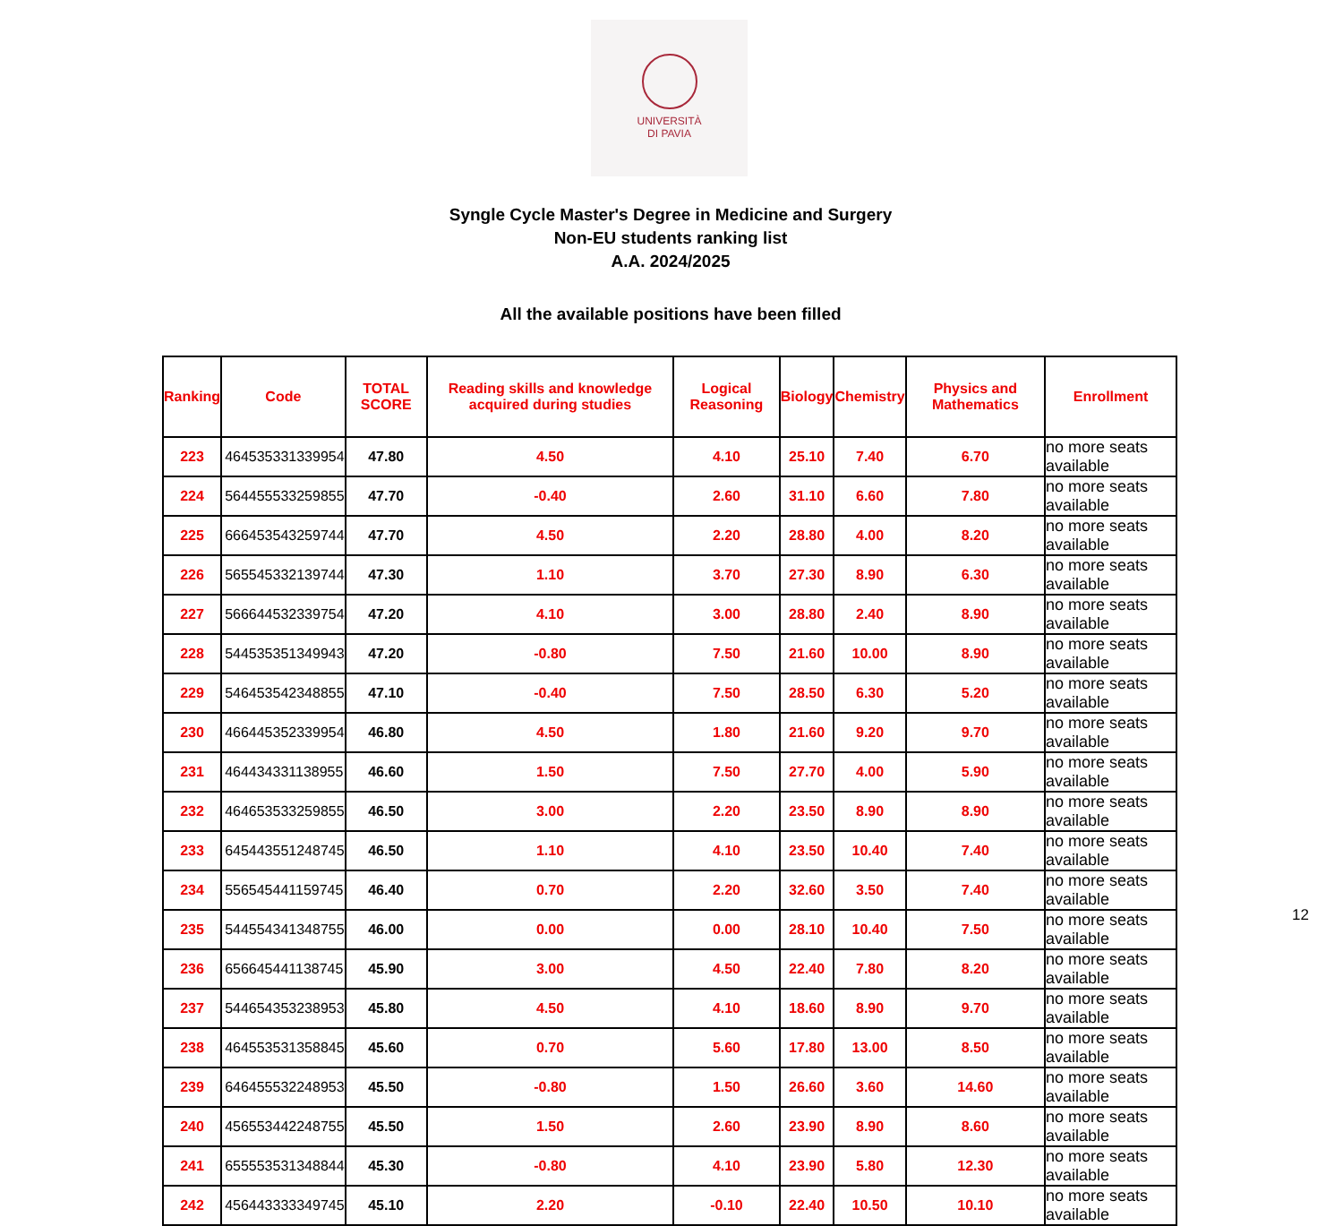UNIVERSITÀ
DI PAVIA
Syngle Cycle Master's Degree in Medicine and Surgery
Non-EU students ranking list
A.A. 2024/2025
All the available positions have been filled
| Ranking | Code | TOTAL SCORE | Reading skills and knowledge acquired during studies | Logical Reasoning | Biology | Chemistry | Physics and Mathematics | Enrollment |
| --- | --- | --- | --- | --- | --- | --- | --- | --- |
| 223 | 464535331339954 | 47.80 | 4.50 | 4.10 | 25.10 | 7.40 | 6.70 | no more seats available |
| 224 | 564455533259855 | 47.70 | -0.40 | 2.60 | 31.10 | 6.60 | 7.80 | no more seats available |
| 225 | 666453543259744 | 47.70 | 4.50 | 2.20 | 28.80 | 4.00 | 8.20 | no more seats available |
| 226 | 565545332139744 | 47.30 | 1.10 | 3.70 | 27.30 | 8.90 | 6.30 | no more seats available |
| 227 | 566644532339754 | 47.20 | 4.10 | 3.00 | 28.80 | 2.40 | 8.90 | no more seats available |
| 228 | 544535351349943 | 47.20 | -0.80 | 7.50 | 21.60 | 10.00 | 8.90 | no more seats available |
| 229 | 546453542348855 | 47.10 | -0.40 | 7.50 | 28.50 | 6.30 | 5.20 | no more seats available |
| 230 | 466445352339954 | 46.80 | 4.50 | 1.80 | 21.60 | 9.20 | 9.70 | no more seats available |
| 231 | 464434331138955 | 46.60 | 1.50 | 7.50 | 27.70 | 4.00 | 5.90 | no more seats available |
| 232 | 464653533259855 | 46.50 | 3.00 | 2.20 | 23.50 | 8.90 | 8.90 | no more seats available |
| 233 | 645443551248745 | 46.50 | 1.10 | 4.10 | 23.50 | 10.40 | 7.40 | no more seats available |
| 234 | 556545441159745 | 46.40 | 0.70 | 2.20 | 32.60 | 3.50 | 7.40 | no more seats available |
| 235 | 544554341348755 | 46.00 | 0.00 | 0.00 | 28.10 | 10.40 | 7.50 | no more seats available |
| 236 | 656645441138745 | 45.90 | 3.00 | 4.50 | 22.40 | 7.80 | 8.20 | no more seats available |
| 237 | 544654353238953 | 45.80 | 4.50 | 4.10 | 18.60 | 8.90 | 9.70 | no more seats available |
| 238 | 464553531358845 | 45.60 | 0.70 | 5.60 | 17.80 | 13.00 | 8.50 | no more seats available |
| 239 | 646455532248953 | 45.50 | -0.80 | 1.50 | 26.60 | 3.60 | 14.60 | no more seats available |
| 240 | 456553442248755 | 45.50 | 1.50 | 2.60 | 23.90 | 8.90 | 8.60 | no more seats available |
| 241 | 655553531348844 | 45.30 | -0.80 | 4.10 | 23.90 | 5.80 | 12.30 | no more seats available |
| 242 | 456443333349745 | 45.10 | 2.20 | -0.10 | 22.40 | 10.50 | 10.10 | no more seats available |
12